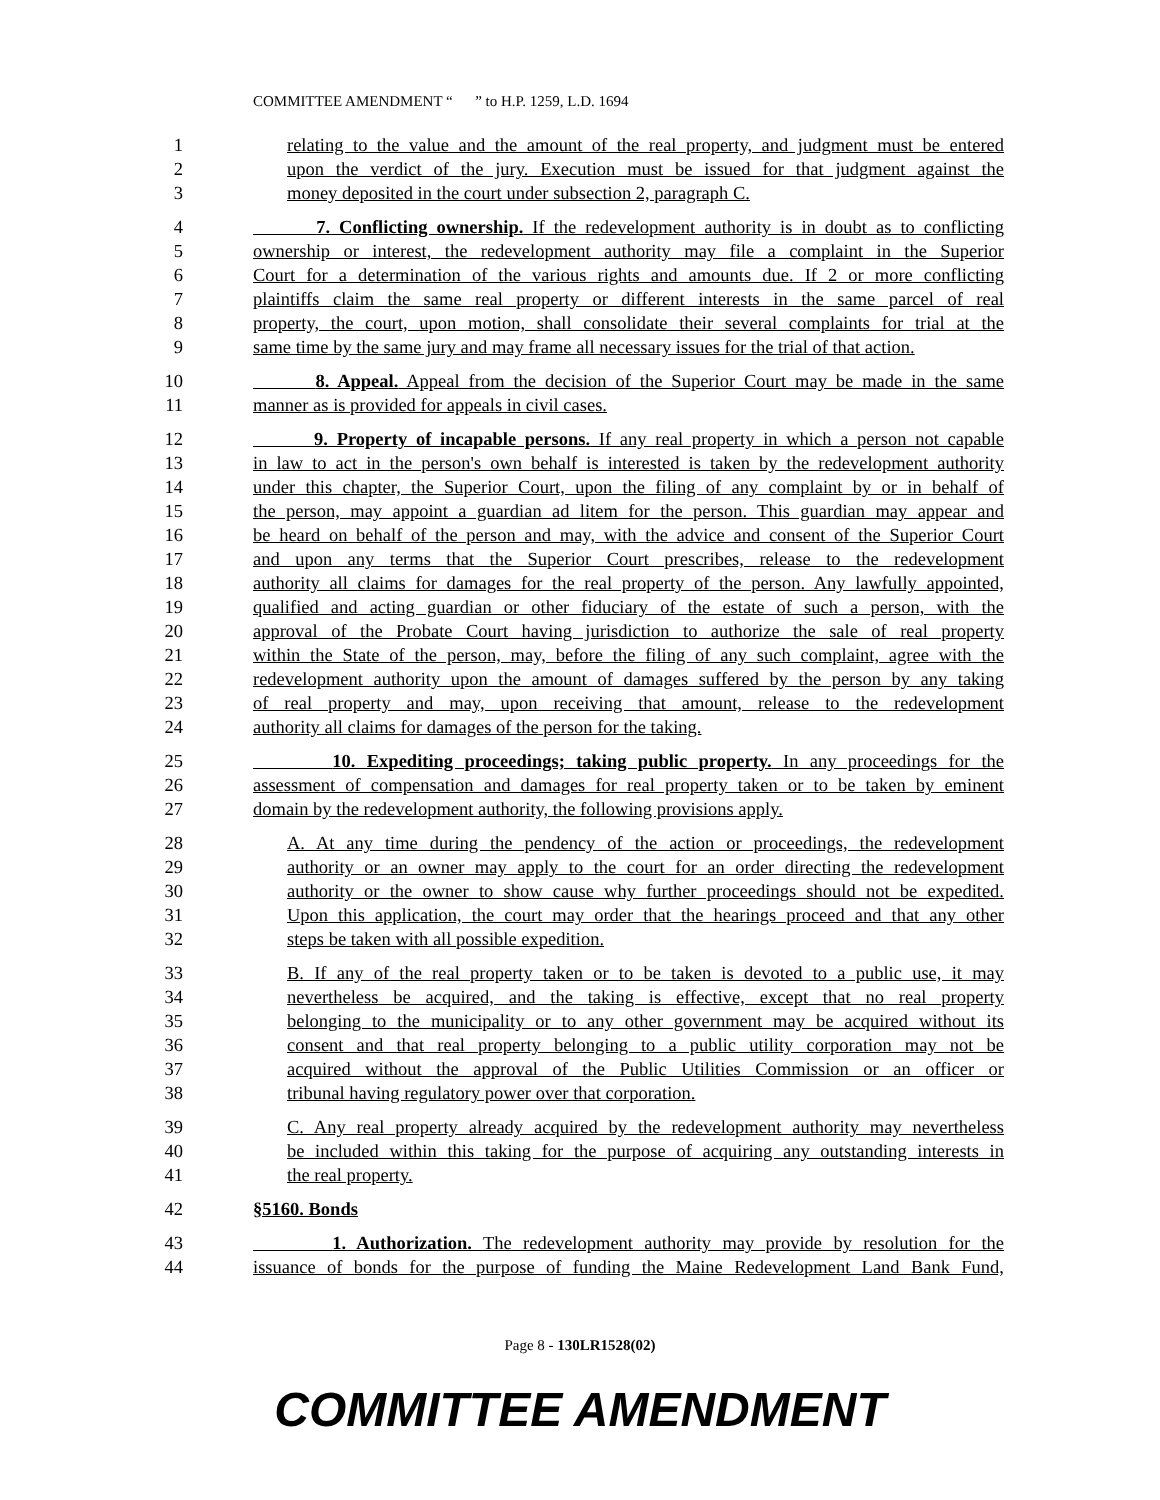COMMITTEE AMENDMENT “ ” to H.P. 1259, L.D. 1694
1 relating to the value and the amount of the real property, and judgment must be entered
2 upon the verdict of the jury. Execution must be issued for that judgment against the
3 money deposited in the court under subsection 2, paragraph C.
4 7. Conflicting ownership. If the redevelopment authority is in doubt as to conflicting
5 ownership or interest, the redevelopment authority may file a complaint in the Superior
6 Court for a determination of the various rights and amounts due. If 2 or more conflicting
7 plaintiffs claim the same real property or different interests in the same parcel of real
8 property, the court, upon motion, shall consolidate their several complaints for trial at the
9 same time by the same jury and may frame all necessary issues for the trial of that action.
10 8. Appeal. Appeal from the decision of the Superior Court may be made in the same
11 manner as is provided for appeals in civil cases.
12 9. Property of incapable persons. If any real property in which a person not capable
13 in law to act in the person's own behalf is interested is taken by the redevelopment authority
14 under this chapter, the Superior Court, upon the filing of any complaint by or in behalf of
15 the person, may appoint a guardian ad litem for the person. This guardian may appear and
16 be heard on behalf of the person and may, with the advice and consent of the Superior Court
17 and upon any terms that the Superior Court prescribes, release to the redevelopment
18 authority all claims for damages for the real property of the person. Any lawfully appointed,
19 qualified and acting guardian or other fiduciary of the estate of such a person, with the
20 approval of the Probate Court having jurisdiction to authorize the sale of real property
21 within the State of the person, may, before the filing of any such complaint, agree with the
22 redevelopment authority upon the amount of damages suffered by the person by any taking
23 of real property and may, upon receiving that amount, release to the redevelopment
24 authority all claims for damages of the person for the taking.
25 10. Expediting proceedings; taking public property. In any proceedings for the
26 assessment of compensation and damages for real property taken or to be taken by eminent
27 domain by the redevelopment authority, the following provisions apply.
28 A. At any time during the pendency of the action or proceedings, the redevelopment
29 authority or an owner may apply to the court for an order directing the redevelopment
30 authority or the owner to show cause why further proceedings should not be expedited.
31 Upon this application, the court may order that the hearings proceed and that any other
32 steps be taken with all possible expedition.
33 B. If any of the real property taken or to be taken is devoted to a public use, it may
34 nevertheless be acquired, and the taking is effective, except that no real property
35 belonging to the municipality or to any other government may be acquired without its
36 consent and that real property belonging to a public utility corporation may not be
37 acquired without the approval of the Public Utilities Commission or an officer or
38 tribunal having regulatory power over that corporation.
39 C. Any real property already acquired by the redevelopment authority may nevertheless
40 be included within this taking for the purpose of acquiring any outstanding interests in
41 the real property.
42 §5160. Bonds
43 1. Authorization. The redevelopment authority may provide by resolution for the
44 issuance of bonds for the purpose of funding the Maine Redevelopment Land Bank Fund,
Page 8 - 130LR1528(02)
COMMITTEE AMENDMENT